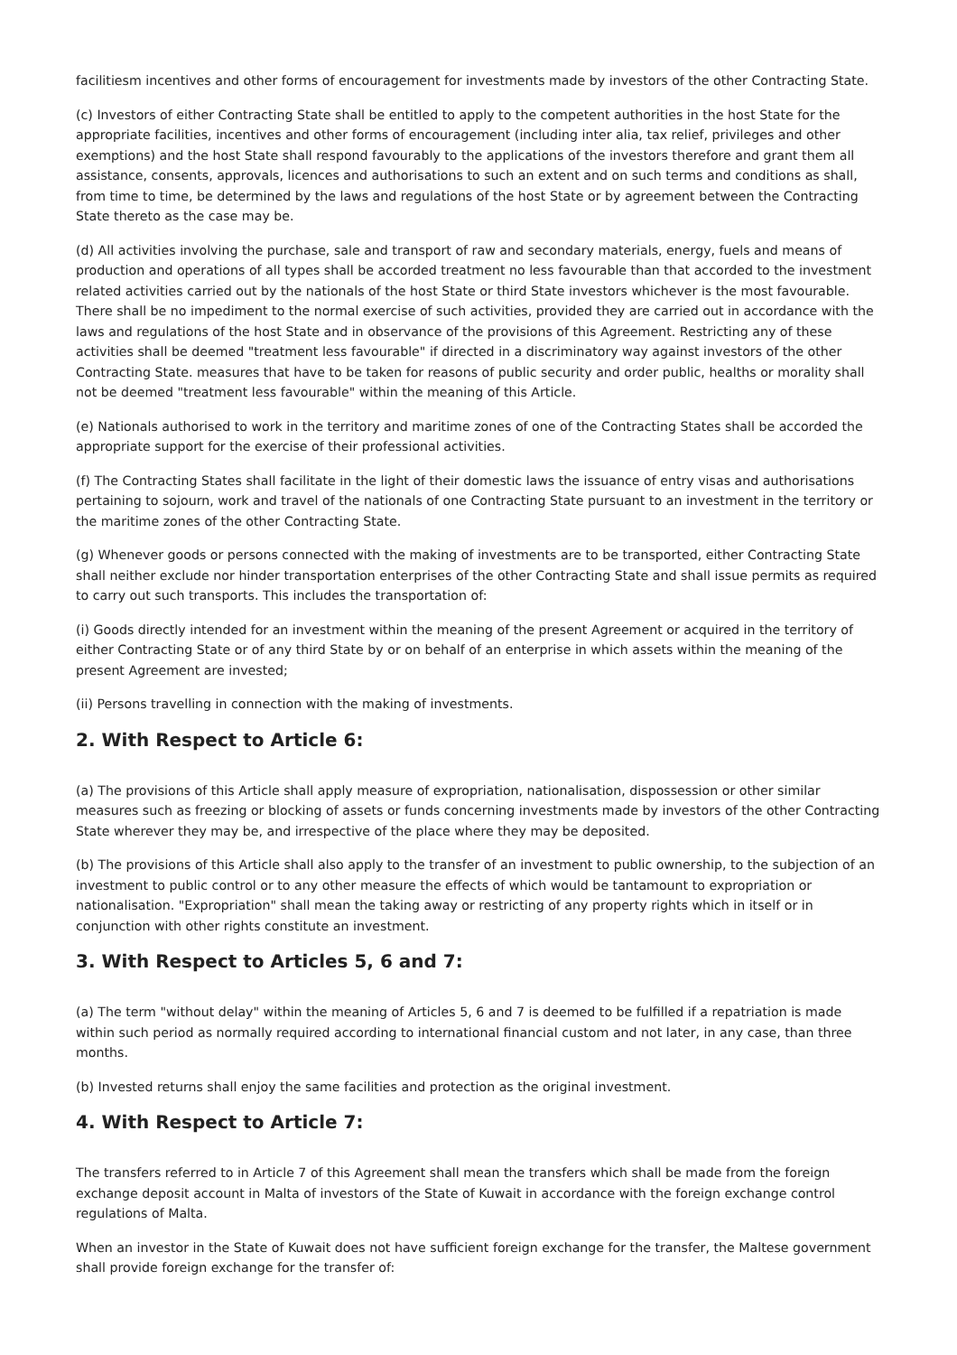facilitiesm incentives and other forms of encouragement for investments made by investors of the other Contracting State.
(c) Investors of either Contracting State shall be entitled to apply to the competent authorities in the host State for the appropriate facilities, incentives and other forms of encouragement (including inter alia, tax relief, privileges and other exemptions) and the host State shall respond favourably to the applications of the investors therefore and grant them all assistance, consents, approvals, licences and authorisations to such an extent and on such terms and conditions as shall, from time to time, be determined by the laws and regulations of the host State or by agreement between the Contracting State thereto as the case may be.
(d) All activities involving the purchase, sale and transport of raw and secondary materials, energy, fuels and means of production and operations of all types shall be accorded treatment no less favourable than that accorded to the investment related activities carried out by the nationals of the host State or third State investors whichever is the most favourable. There shall be no impediment to the normal exercise of such activities, provided they are carried out in accordance with the laws and regulations of the host State and in observance of the provisions of this Agreement. Restricting any of these activities shall be deemed "treatment less favourable" if directed in a discriminatory way against investors of the other Contracting State. measures that have to be taken for reasons of public security and order public, healths or morality shall not be deemed "treatment less favourable" within the meaning of this Article.
(e) Nationals authorised to work in the territory and maritime zones of one of the Contracting States shall be accorded the appropriate support for the exercise of their professional activities.
(f) The Contracting States shall facilitate in the light of their domestic laws the issuance of entry visas and authorisations pertaining to sojourn, work and travel of the nationals of one Contracting State pursuant to an investment in the territory or the maritime zones of the other Contracting State.
(g) Whenever goods or persons connected with the making of investments are to be transported, either Contracting State shall neither exclude nor hinder transportation enterprises of the other Contracting State and shall issue permits as required to carry out such transports. This includes the transportation of:
(i) Goods directly intended for an investment within the meaning of the present Agreement or acquired in the territory of either Contracting State or of any third State by or on behalf of an enterprise in which assets within the meaning of the present Agreement are invested;
(ii) Persons travelling in connection with the making of investments.
2. With Respect to Article 6:
(a) The provisions of this Article shall apply measure of expropriation, nationalisation, dispossession or other similar measures such as freezing or blocking of assets or funds concerning investments made by investors of the other Contracting State wherever they may be, and irrespective of the place where they may be deposited.
(b) The provisions of this Article shall also apply to the transfer of an investment to public ownership, to the subjection of an investment to public control or to any other measure the effects of which would be tantamount to expropriation or nationalisation. "Expropriation" shall mean the taking away or restricting of any property rights which in itself or in conjunction with other rights constitute an investment.
3. With Respect to Articles 5, 6 and 7:
(a) The term "without delay" within the meaning of Articles 5, 6 and 7 is deemed to be fulfilled if a repatriation is made within such period as normally required according to international financial custom and not later, in any case, than three months.
(b) Invested returns shall enjoy the same facilities and protection as the original investment.
4. With Respect to Article 7:
The transfers referred to in Article 7 of this Agreement shall mean the transfers which shall be made from the foreign exchange deposit account in Malta of investors of the State of Kuwait in accordance with the foreign exchange control regulations of Malta.
When an investor in the State of Kuwait does not have sufficient foreign exchange for the transfer, the Maltese government shall provide foreign exchange for the transfer of: